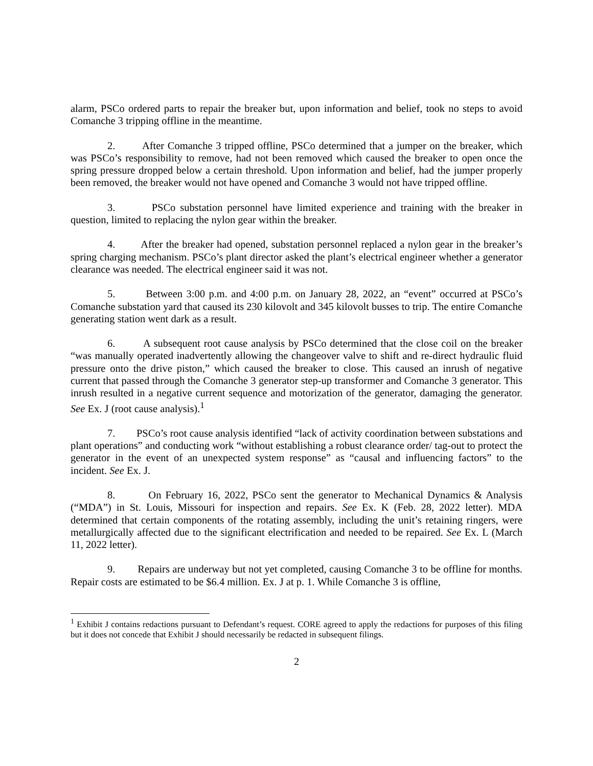alarm, PSCo ordered parts to repair the breaker but, upon information and belief, took no steps to avoid Comanche 3 tripping offline in the meantime.
2. After Comanche 3 tripped offline, PSCo determined that a jumper on the breaker, which was PSCo’s responsibility to remove, had not been removed which caused the breaker to open once the spring pressure dropped below a certain threshold. Upon information and belief, had the jumper properly been removed, the breaker would not have opened and Comanche 3 would not have tripped offline.
3. PSCo substation personnel have limited experience and training with the breaker in question, limited to replacing the nylon gear within the breaker.
4. After the breaker had opened, substation personnel replaced a nylon gear in the breaker’s spring charging mechanism. PSCo’s plant director asked the plant’s electrical engineer whether a generator clearance was needed. The electrical engineer said it was not.
5. Between 3:00 p.m. and 4:00 p.m. on January 28, 2022, an “event” occurred at PSCo’s Comanche substation yard that caused its 230 kilovolt and 345 kilovolt busses to trip. The entire Comanche generating station went dark as a result.
6. A subsequent root cause analysis by PSCo determined that the close coil on the breaker “was manually operated inadvertently allowing the changeover valve to shift and re-direct hydraulic fluid pressure onto the drive piston,” which caused the breaker to close. This caused an inrush of negative current that passed through the Comanche 3 generator step-up transformer and Comanche 3 generator. This inrush resulted in a negative current sequence and motorization of the generator, damaging the generator. See Ex. J (root cause analysis).<sup>1</sup>
7. PSCo’s root cause analysis identified “lack of activity coordination between substations and plant operations” and conducting work “without establishing a robust clearance order/ tag-out to protect the generator in the event of an unexpected system response” as “causal and influencing factors” to the incident. See Ex. J.
8. On February 16, 2022, PSCo sent the generator to Mechanical Dynamics & Analysis (“MDA”) in St. Louis, Missouri for inspection and repairs. See Ex. K (Feb. 28, 2022 letter). MDA determined that certain components of the rotating assembly, including the unit’s retaining ringers, were metallurgically affected due to the significant electrification and needed to be repaired. See Ex. L (March 11, 2022 letter).
9. Repairs are underway but not yet completed, causing Comanche 3 to be offline for months. Repair costs are estimated to be $6.4 million. Ex. J at p. 1. While Comanche 3 is offline,
<sup>1</sup> Exhibit J contains redactions pursuant to Defendant’s request. CORE agreed to apply the redactions for purposes of this filing but it does not concede that Exhibit J should necessarily be redacted in subsequent filings.
2